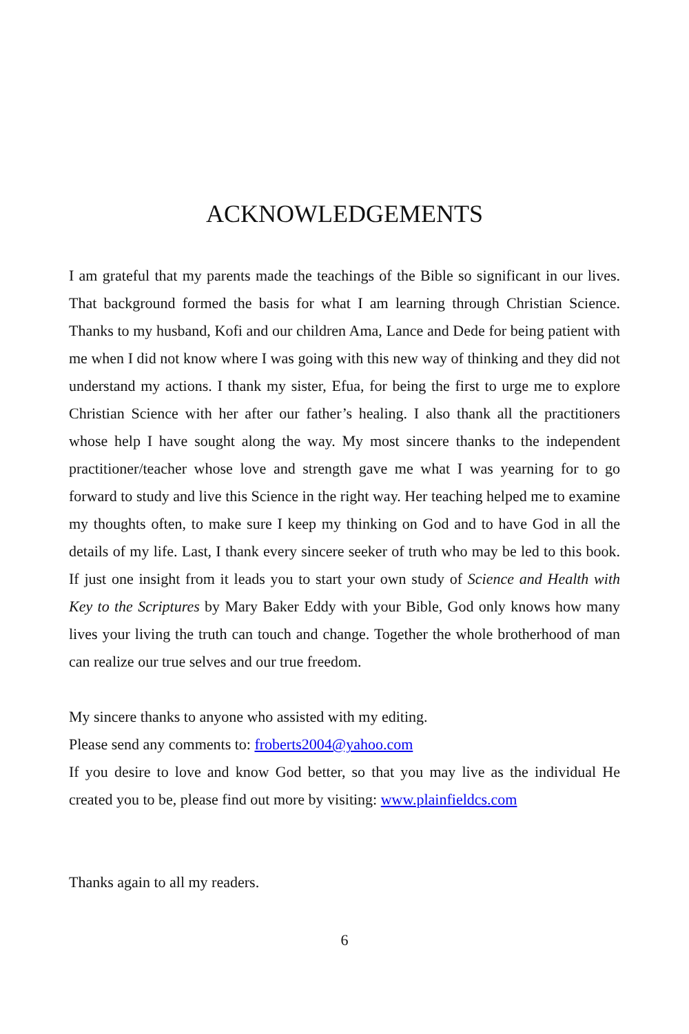ACKNOWLEDGEMENTS
I am grateful that my parents made the teachings of the Bible so significant in our lives. That background formed the basis for what I am learning through Christian Science. Thanks to my husband, Kofi and our children Ama, Lance and Dede for being patient with me when I did not know where I was going with this new way of thinking and they did not understand my actions. I thank my sister, Efua, for being the first to urge me to explore Christian Science with her after our father’s healing. I also thank all the practitioners whose help I have sought along the way. My most sincere thanks to the independent practitioner/teacher whose love and strength gave me what I was yearning for to go forward to study and live this Science in the right way. Her teaching helped me to examine my thoughts often, to make sure I keep my thinking on God and to have God in all the details of my life. Last, I thank every sincere seeker of truth who may be led to this book. If just one insight from it leads you to start your own study of Science and Health with Key to the Scriptures by Mary Baker Eddy with your Bible, God only knows how many lives your living the truth can touch and change. Together the whole brotherhood of man can realize our true selves and our true freedom.
My sincere thanks to anyone who assisted with my editing.
Please send any comments to: froberts2004@yahoo.com
If you desire to love and know God better, so that you may live as the individual He created you to be, please find out more by visiting: www.plainfieldcs.com
Thanks again to all my readers.
6